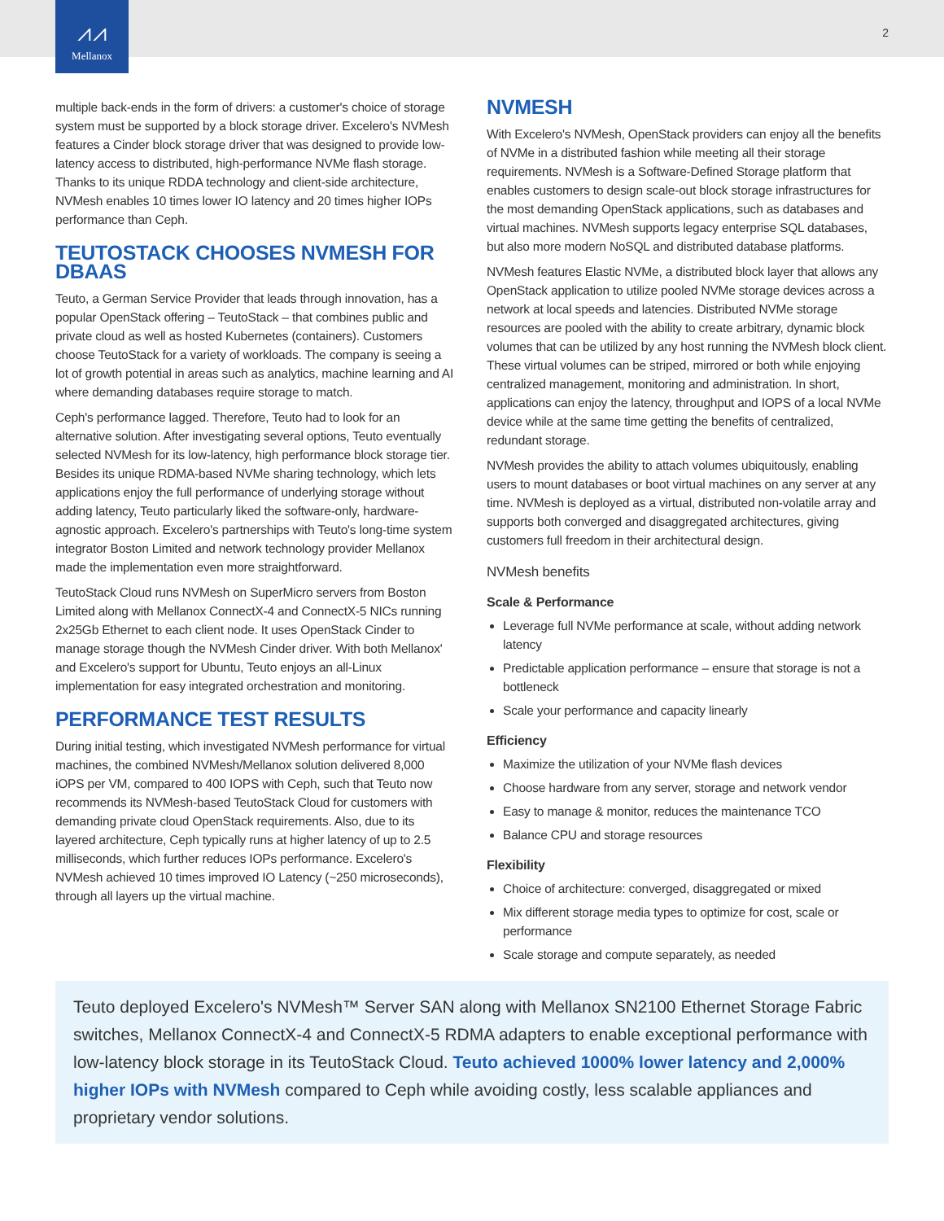⩘⩘
Mellanox
2
multiple back-ends in the form of drivers: a customer's choice of storage system must be supported by a block storage driver. Excelero's NVMesh features a Cinder block storage driver that was designed to provide low-latency access to distributed, high-performance NVMe flash storage. Thanks to its unique RDDA technology and client-side architecture, NVMesh enables 10 times lower IO latency and 20 times higher IOPs performance than Ceph.
TEUTOSTACK CHOOSES NVMESH FOR DBAAS
Teuto, a German Service Provider that leads through innovation, has a popular OpenStack offering – TeutoStack – that combines public and private cloud as well as hosted Kubernetes (containers). Customers choose TeutoStack for a variety of workloads. The company is seeing a lot of growth potential in areas such as analytics, machine learning and AI where demanding databases require storage to match.
Ceph's performance lagged. Therefore, Teuto had to look for an alternative solution. After investigating several options, Teuto eventually selected NVMesh for its low-latency, high performance block storage tier. Besides its unique RDMA-based NVMe sharing technology, which lets applications enjoy the full performance of underlying storage without adding latency, Teuto particularly liked the software-only, hardware-agnostic approach. Excelero's partnerships with Teuto's long-time system integrator Boston Limited and network technology provider Mellanox made the implementation even more straightforward.
TeutoStack Cloud runs NVMesh on SuperMicro servers from Boston Limited along with Mellanox ConnectX-4 and ConnectX-5 NICs running 2x25Gb Ethernet to each client node. It uses OpenStack Cinder to manage storage though the NVMesh Cinder driver. With both Mellanox' and Excelero's support for Ubuntu, Teuto enjoys an all-Linux implementation for easy integrated orchestration and monitoring.
PERFORMANCE TEST RESULTS
During initial testing, which investigated NVMesh performance for virtual machines, the combined NVMesh/Mellanox solution delivered 8,000 iOPS per VM, compared to 400 IOPS with Ceph, such that Teuto now recommends its NVMesh-based TeutoStack Cloud for customers with demanding private cloud OpenStack requirements. Also, due to its layered architecture, Ceph typically runs at higher latency of up to 2.5 milliseconds, which further reduces IOPs performance. Excelero's NVMesh achieved 10 times improved IO Latency (~250 microseconds), through all layers up the virtual machine.
NVMESH
With Excelero's NVMesh, OpenStack providers can enjoy all the benefits of NVMe in a distributed fashion while meeting all their storage requirements. NVMesh is a Software-Defined Storage platform that enables customers to design scale-out block storage infrastructures for the most demanding OpenStack applications, such as databases and virtual machines. NVMesh supports legacy enterprise SQL databases, but also more modern NoSQL and distributed database platforms.
NVMesh features Elastic NVMe, a distributed block layer that allows any OpenStack application to utilize pooled NVMe storage devices across a network at local speeds and latencies. Distributed NVMe storage resources are pooled with the ability to create arbitrary, dynamic block volumes that can be utilized by any host running the NVMesh block client. These virtual volumes can be striped, mirrored or both while enjoying centralized management, monitoring and administration. In short, applications can enjoy the latency, throughput and IOPS of a local NVMe device while at the same time getting the benefits of centralized, redundant storage.
NVMesh provides the ability to attach volumes ubiquitously, enabling users to mount databases or boot virtual machines on any server at any time. NVMesh is deployed as a virtual, distributed non-volatile array and supports both converged and disaggregated architectures, giving customers full freedom in their architectural design.
NVMesh benefits
Scale & Performance
Leverage full NVMe performance at scale, without adding network latency
Predictable application performance – ensure that storage is not a bottleneck
Scale your performance and capacity linearly
Efficiency
Maximize the utilization of your NVMe flash devices
Choose hardware from any server, storage and network vendor
Easy to manage & monitor, reduces the maintenance TCO
Balance CPU and storage resources
Flexibility
Choice of architecture: converged, disaggregated or mixed
Mix different storage media types to optimize for cost, scale or performance
Scale storage and compute separately, as needed
Teuto deployed Excelero's NVMesh™ Server SAN along with Mellanox SN2100 Ethernet Storage Fabric switches, Mellanox ConnectX-4 and ConnectX-5 RDMA adapters to enable exceptional performance with low-latency block storage in its TeutoStack Cloud. Teuto achieved 1000% lower latency and 2,000% higher IOPs with NVMesh compared to Ceph while avoiding costly, less scalable appliances and proprietary vendor solutions.